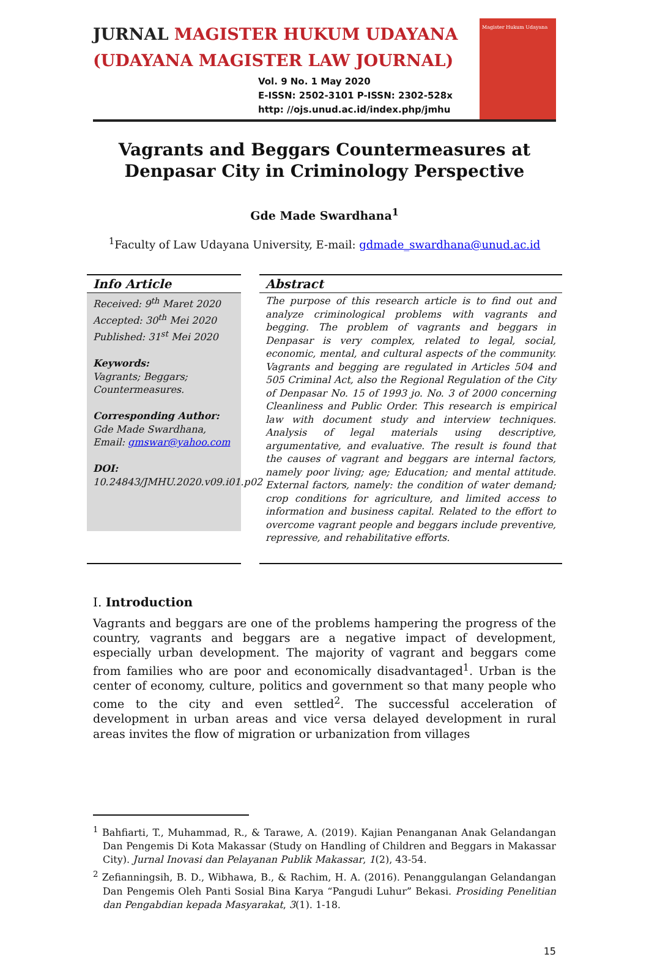JURNAL MAGISTER HUKUM UDAYANA
(UDAYANA MAGISTER LAW JOURNAL)
Vol. 9 No. 1 May 2020
E-ISSN: 2502-3101 P-ISSN: 2302-528x
http: //ojs.unud.ac.id/index.php/jmhu
Magister Hukum Udayana
Vagrants and Beggars Countermeasures at Denpasar City in Criminology Perspective
Gde Made Swardhana<sup>1</sup>
<sup>1</sup> Faculty of Law Udayana University, E-mail: gdmade_swardhana@unud.ac.id
Info Article
Received: 9<sup>th</sup> Maret 2020
Accepted: 30<sup>th</sup> Mei 2020
Published: 31<sup>st</sup> Mei 2020
Keywords:
Vagrants; Beggars; Countermeasures.
Corresponding Author:
Gde Made Swardhana, Email: gmswar@yahoo.com
DOI:
10.24843/JMHU.2020.v09.i01.p02
Abstract
The purpose of this research article is to find out and analyze criminological problems with vagrants and begging. The problem of vagrants and beggars in Denpasar is very complex, related to legal, social, economic, mental, and cultural aspects of the community. Vagrants and begging are regulated in Articles 504 and 505 Criminal Act, also the Regional Regulation of the City of Denpasar No. 15 of 1993 jo. No. 3 of 2000 concerning Cleanliness and Public Order. This research is empirical law with document study and interview techniques. Analysis of legal materials using descriptive, argumentative, and evaluative. The result is found that the causes of vagrant and beggars are internal factors, namely poor living; age; Education; and mental attitude. External factors, namely: the condition of water demand; crop conditions for agriculture, and limited access to information and business capital. Related to the effort to overcome vagrant people and beggars include preventive, repressive, and rehabilitative efforts.
I. Introduction
Vagrants and beggars are one of the problems hampering the progress of the country, vagrants and beggars are a negative impact of development, especially urban development. The majority of vagrant and beggars come from families who are poor and economically disadvantaged<sup>1</sup>. Urban is the center of economy, culture, politics and government so that many people who come to the city and even settled<sup>2</sup>. The successful acceleration of development in urban areas and vice versa delayed development in rural areas invites the flow of migration or urbanization from villages
<sup>1</sup> Bahfiarti, T., Muhammad, R., & Tarawe, A. (2019). Kajian Penanganan Anak Gelandangan Dan Pengemis Di Kota Makassar (Study on Handling of Children and Beggars in Makassar City). Jurnal Inovasi dan Pelayanan Publik Makassar, 1(2), 43-54.
<sup>2</sup> Zefianningsih, B. D., Wibhawa, B., & Rachim, H. A. (2016). Penanggulangan Gelandangan Dan Pengemis Oleh Panti Sosial Bina Karya “Pangudi Luhur” Bekasi. Prosiding Penelitian dan Pengabdian kepada Masyarakat, 3(1). 1-18.
15